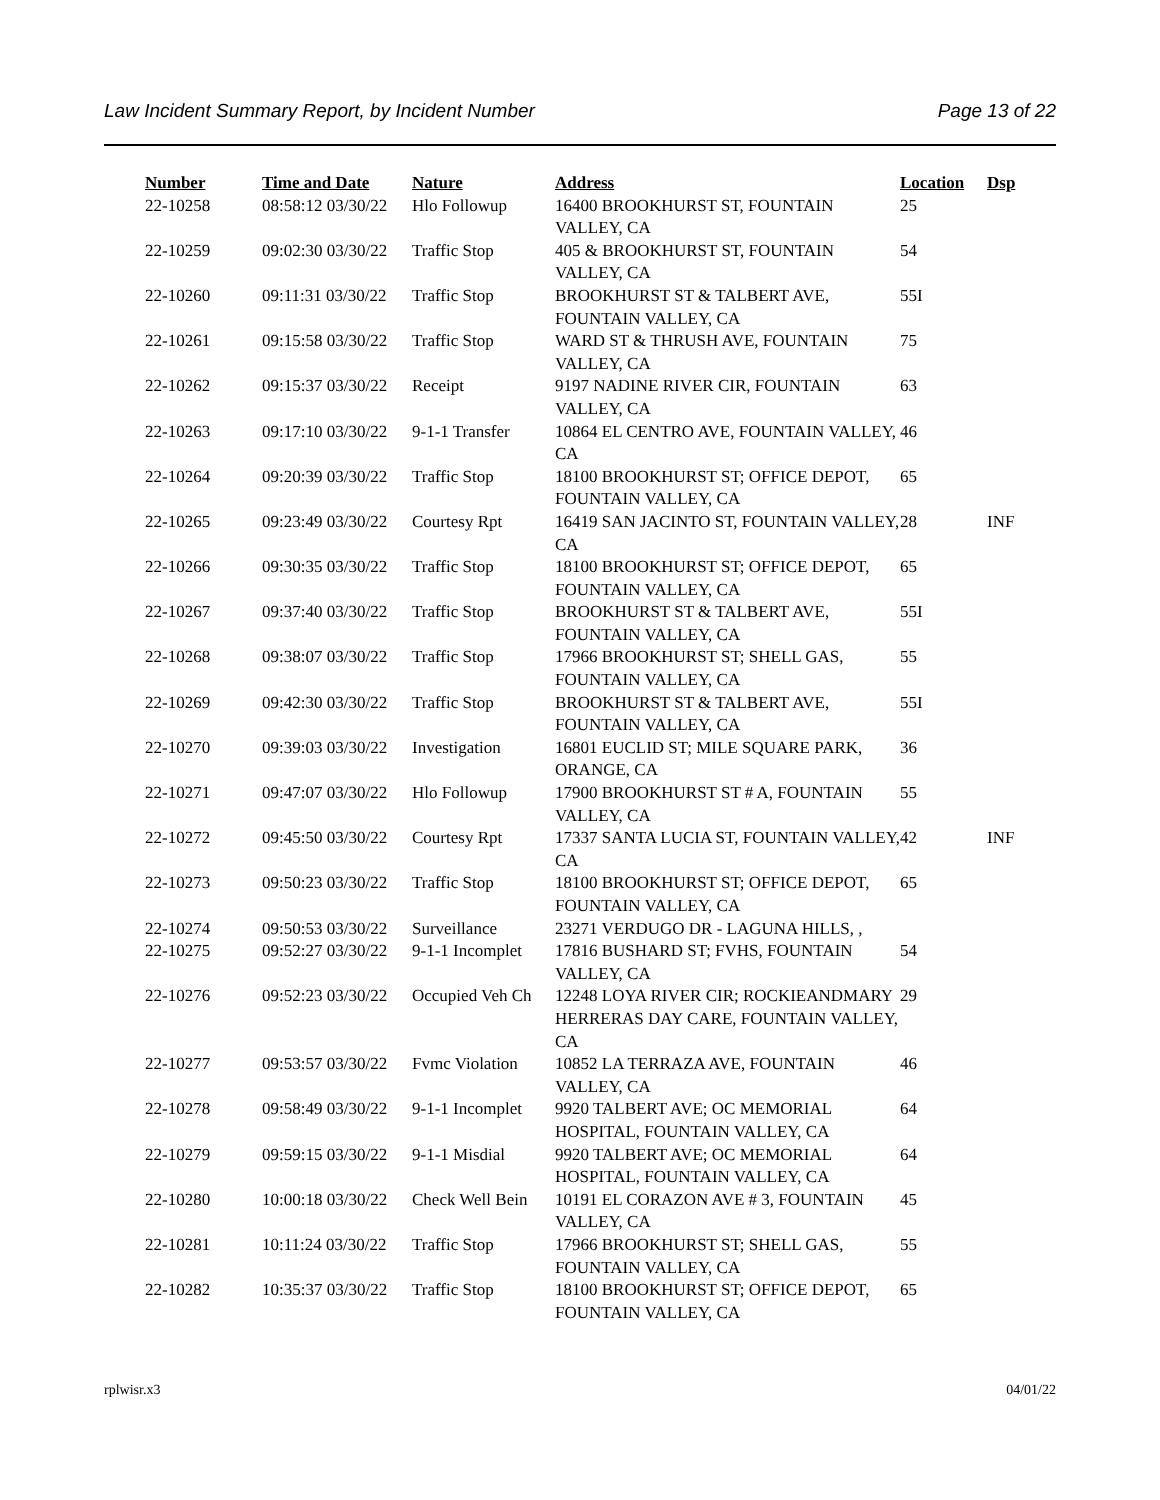Law Incident Summary Report, by Incident Number Page 13 of 22
| Number | Time and Date | Nature | Address | Location | Dsp |
| --- | --- | --- | --- | --- | --- |
| 22-10258 | 08:58:12 03/30/22 | Hlo Followup | 16400 BROOKHURST ST, FOUNTAIN VALLEY, CA | 25 | |
| 22-10259 | 09:02:30 03/30/22 | Traffic Stop | 405 & BROOKHURST ST, FOUNTAIN VALLEY, CA | 54 | |
| 22-10260 | 09:11:31 03/30/22 | Traffic Stop | BROOKHURST ST & TALBERT AVE, FOUNTAIN VALLEY, CA | 55I | |
| 22-10261 | 09:15:58 03/30/22 | Traffic Stop | WARD ST & THRUSH AVE, FOUNTAIN VALLEY, CA | 75 | |
| 22-10262 | 09:15:37 03/30/22 | Receipt | 9197 NADINE RIVER CIR, FOUNTAIN VALLEY, CA | 63 | |
| 22-10263 | 09:17:10 03/30/22 | 9-1-1 Transfer | 10864 EL CENTRO AVE, FOUNTAIN VALLEY, CA | 46 | |
| 22-10264 | 09:20:39 03/30/22 | Traffic Stop | 18100 BROOKHURST ST; OFFICE DEPOT, FOUNTAIN VALLEY, CA | 65 | |
| 22-10265 | 09:23:49 03/30/22 | Courtesy Rpt | 16419 SAN JACINTO ST, FOUNTAIN VALLEY, CA | 28 | INF |
| 22-10266 | 09:30:35 03/30/22 | Traffic Stop | 18100 BROOKHURST ST; OFFICE DEPOT, FOUNTAIN VALLEY, CA | 65 | |
| 22-10267 | 09:37:40 03/30/22 | Traffic Stop | BROOKHURST ST & TALBERT AVE, FOUNTAIN VALLEY, CA | 55I | |
| 22-10268 | 09:38:07 03/30/22 | Traffic Stop | 17966 BROOKHURST ST; SHELL GAS, FOUNTAIN VALLEY, CA | 55 | |
| 22-10269 | 09:42:30 03/30/22 | Traffic Stop | BROOKHURST ST & TALBERT AVE, FOUNTAIN VALLEY, CA | 55I | |
| 22-10270 | 09:39:03 03/30/22 | Investigation | 16801 EUCLID ST; MILE SQUARE PARK, ORANGE, CA | 36 | |
| 22-10271 | 09:47:07 03/30/22 | Hlo Followup | 17900 BROOKHURST ST # A, FOUNTAIN VALLEY, CA | 55 | |
| 22-10272 | 09:45:50 03/30/22 | Courtesy Rpt | 17337 SANTA LUCIA ST, FOUNTAIN VALLEY, CA | 42 | INF |
| 22-10273 | 09:50:23 03/30/22 | Traffic Stop | 18100 BROOKHURST ST; OFFICE DEPOT, FOUNTAIN VALLEY, CA | 65 | |
| 22-10274 | 09:50:53 03/30/22 | Surveillance | 23271 VERDUGO DR - LAGUNA HILLS, , | | |
| 22-10275 | 09:52:27 03/30/22 | 9-1-1 Incomplet | 17816 BUSHARD ST; FVHS, FOUNTAIN VALLEY, CA | 54 | |
| 22-10276 | 09:52:23 03/30/22 | Occupied Veh Ch | 12248 LOYA RIVER CIR; ROCKIEANDMARY HERRERAS DAY CARE, FOUNTAIN VALLEY, CA | 29 | |
| 22-10277 | 09:53:57 03/30/22 | Fvmc Violation | 10852 LA TERRAZA AVE, FOUNTAIN VALLEY, CA | 46 | |
| 22-10278 | 09:58:49 03/30/22 | 9-1-1 Incomplet | 9920 TALBERT AVE; OC MEMORIAL HOSPITAL, FOUNTAIN VALLEY, CA | 64 | |
| 22-10279 | 09:59:15 03/30/22 | 9-1-1 Misdial | 9920 TALBERT AVE; OC MEMORIAL HOSPITAL, FOUNTAIN VALLEY, CA | 64 | |
| 22-10280 | 10:00:18 03/30/22 | Check Well Bein | 10191 EL CORAZON AVE # 3, FOUNTAIN VALLEY, CA | 45 | |
| 22-10281 | 10:11:24 03/30/22 | Traffic Stop | 17966 BROOKHURST ST; SHELL GAS, FOUNTAIN VALLEY, CA | 55 | |
| 22-10282 | 10:35:37 03/30/22 | Traffic Stop | 18100 BROOKHURST ST; OFFICE DEPOT, FOUNTAIN VALLEY, CA | 65 | |
rplwisr.x3 04/01/22